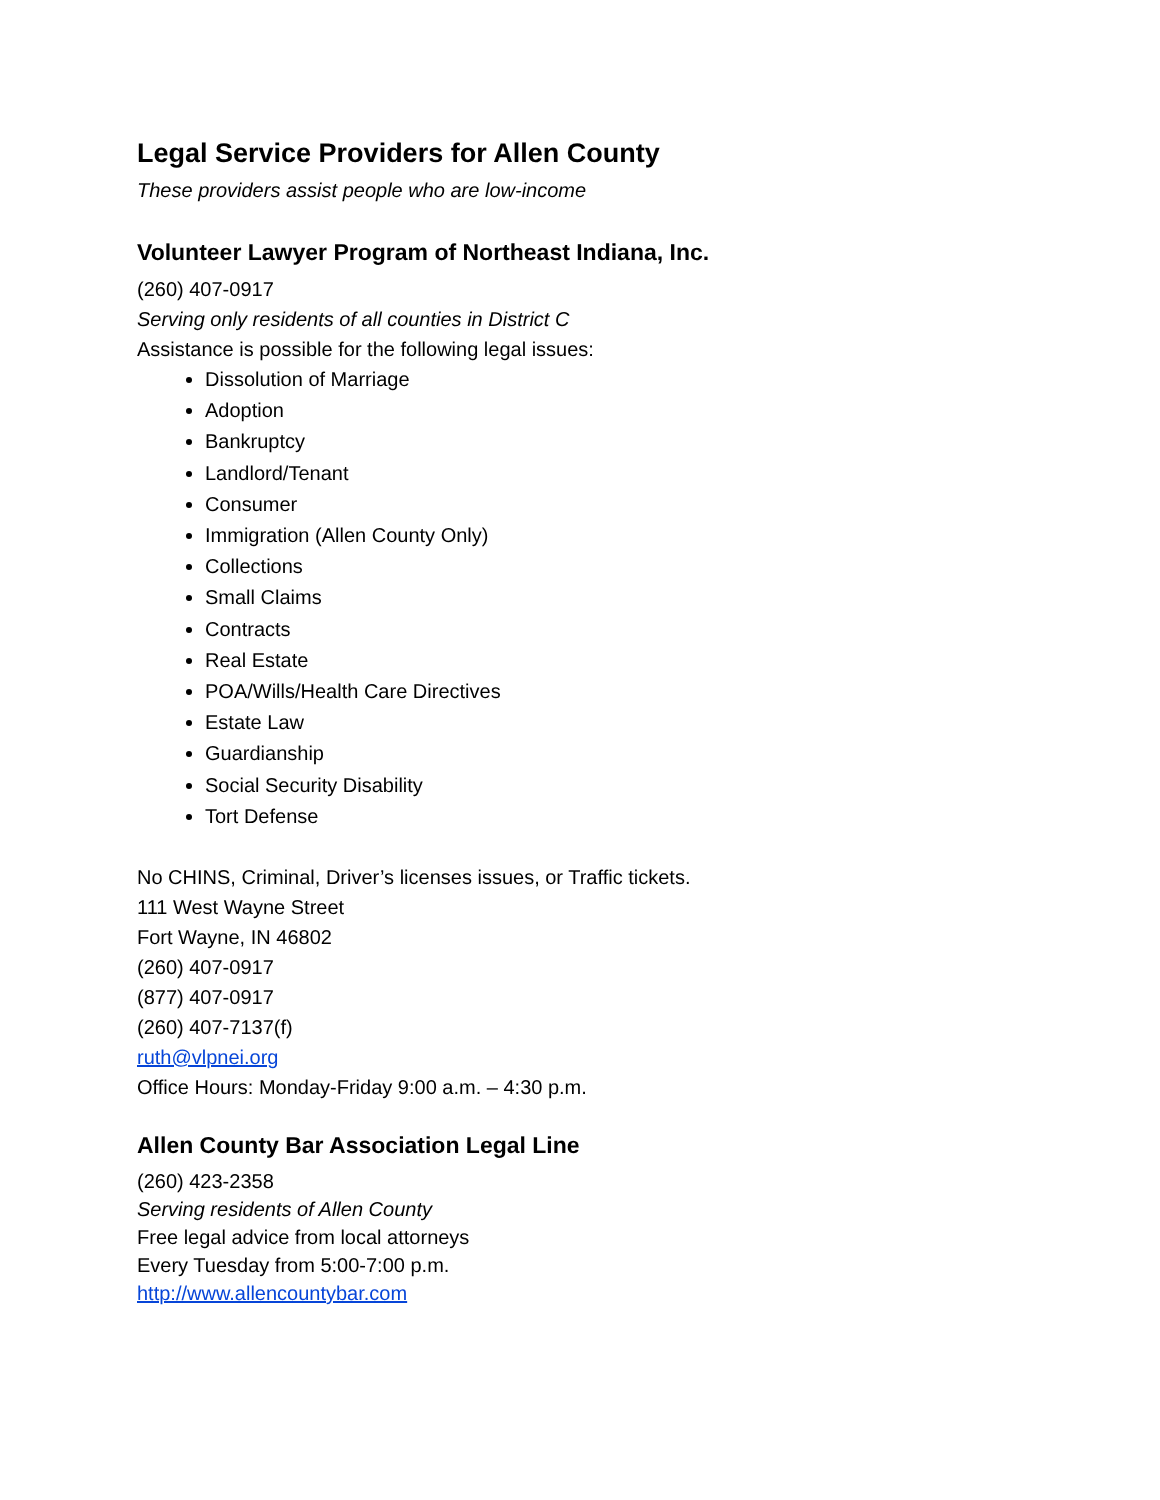Legal Service Providers for Allen County
These providers assist people who are low-income
Volunteer Lawyer Program of Northeast Indiana, Inc.
(260) 407-0917
Serving only residents of all counties in District C
Assistance is possible for the following legal issues:
Dissolution of Marriage
Adoption
Bankruptcy
Landlord/Tenant
Consumer
Immigration (Allen County Only)
Collections
Small Claims
Contracts
Real Estate
POA/Wills/Health Care Directives
Estate Law
Guardianship
Social Security Disability
Tort Defense
No CHINS, Criminal, Driver’s licenses issues, or Traffic tickets.
111 West Wayne Street
Fort Wayne, IN 46802
(260) 407-0917
(877) 407-0917
(260) 407-7137(f)
ruth@vlpnei.org
Office Hours: Monday-Friday 9:00 a.m. – 4:30 p.m.
Allen County Bar Association Legal Line
(260) 423-2358
Serving residents of Allen County
Free legal advice from local attorneys
Every Tuesday from 5:00-7:00 p.m.
http://www.allencountybar.com